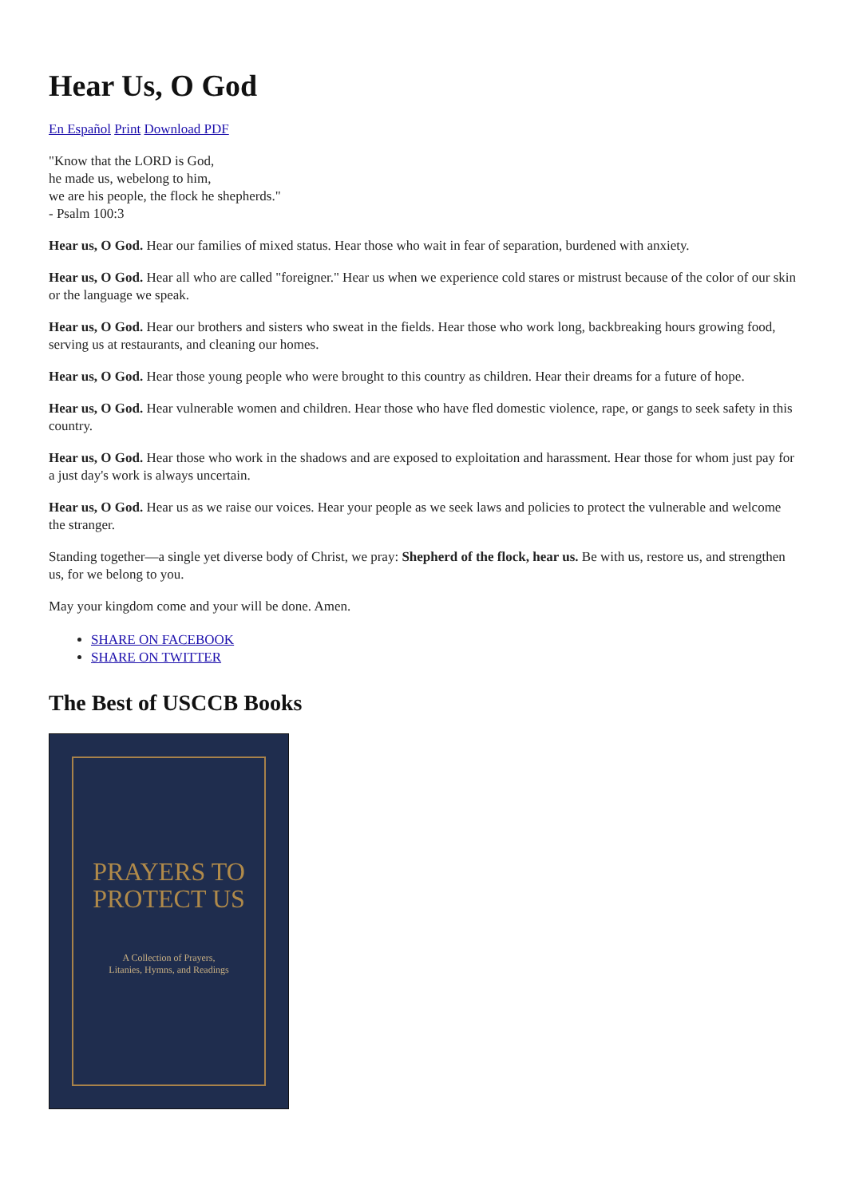Hear Us, O God
En Español Print Download PDF
"Know that the LORD is God,
he made us, webelong to him,
we are his people, the flock he shepherds."
- Psalm 100:3
Hear us, O God. Hear our families of mixed status. Hear those who wait in fear of separation, burdened with anxiety.
Hear us, O God. Hear all who are called "foreigner." Hear us when we experience cold stares or mistrust because of the color of our skin or the language we speak.
Hear us, O God. Hear our brothers and sisters who sweat in the fields. Hear those who work long, backbreaking hours growing food, serving us at restaurants, and cleaning our homes.
Hear us, O God. Hear those young people who were brought to this country as children. Hear their dreams for a future of hope.
Hear us, O God. Hear vulnerable women and children. Hear those who have fled domestic violence, rape, or gangs to seek safety in this country.
Hear us, O God. Hear those who work in the shadows and are exposed to exploitation and harassment. Hear those for whom just pay for a just day's work is always uncertain.
Hear us, O God. Hear us as we raise our voices. Hear your people as we seek laws and policies to protect the vulnerable and welcome the stranger.
Standing together—a single yet diverse body of Christ, we pray: Shepherd of the flock, hear us. Be with us, restore us, and strengthen us, for we belong to you.
May your kingdom come and your will be done. Amen.
SHARE ON FACEBOOK
SHARE ON TWITTER
The Best of USCCB Books
PRAYERS TO
PROTECT US
A Collection of Prayers,
Litanies, Hymns, and Readings